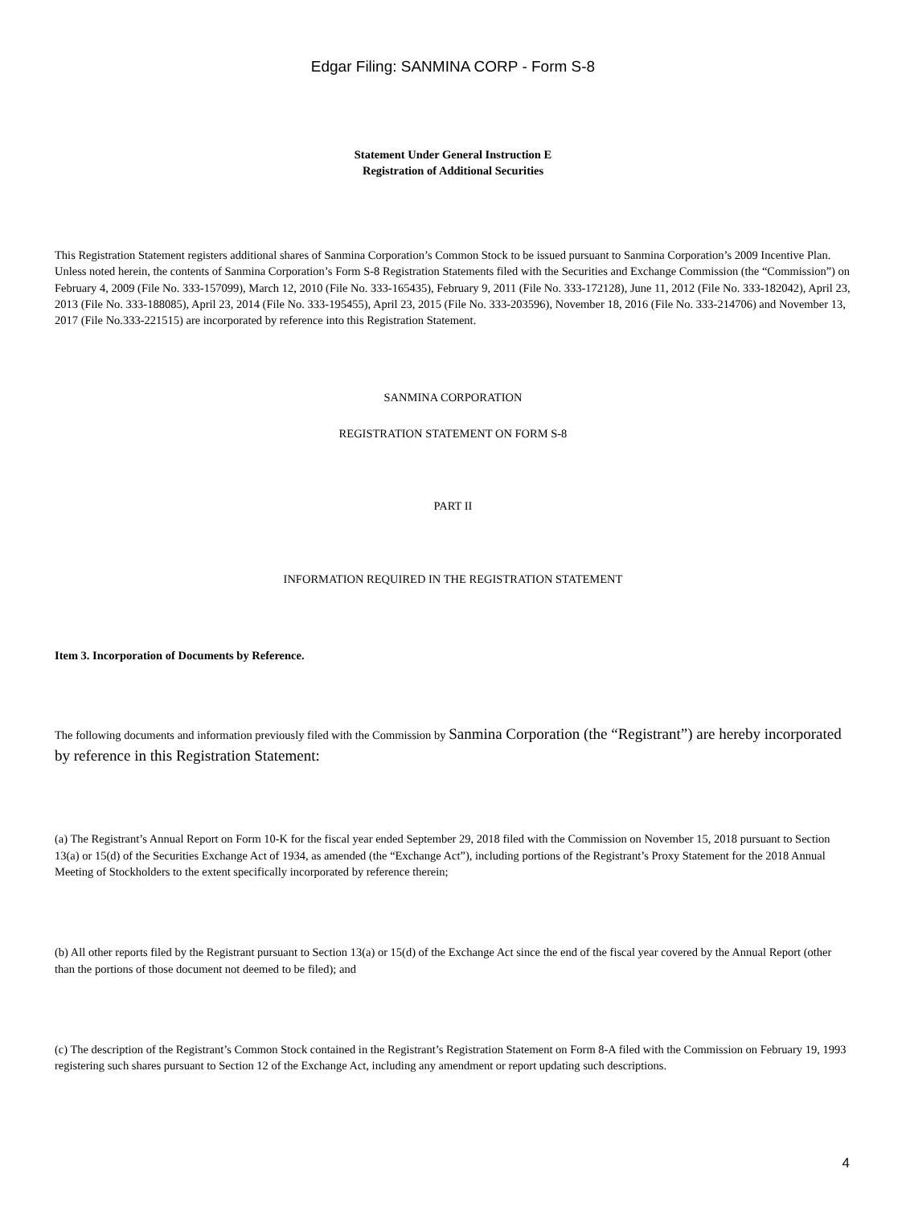Edgar Filing: SANMINA CORP - Form S-8
Statement Under General Instruction E
Registration of Additional Securities
This Registration Statement registers additional shares of Sanmina Corporation’s Common Stock to be issued pursuant to Sanmina Corporation’s 2009 Incentive Plan. Unless noted herein, the contents of Sanmina Corporation’s Form S-8 Registration Statements filed with the Securities and Exchange Commission (the “Commission”) on February 4, 2009 (File No. 333-157099), March 12, 2010 (File No. 333-165435), February 9, 2011 (File No. 333-172128), June 11, 2012 (File No. 333-182042), April 23, 2013 (File No. 333-188085), April 23, 2014 (File No. 333-195455), April 23, 2015 (File No. 333-203596), November 18, 2016 (File No. 333-214706) and November 13, 2017 (File No.333-221515) are incorporated by reference into this Registration Statement.
SANMINA CORPORATION
REGISTRATION STATEMENT ON FORM S-8
PART II
INFORMATION REQUIRED IN THE REGISTRATION STATEMENT
Item 3. Incorporation of Documents by Reference.
The following documents and information previously filed with the Commission by Sanmina Corporation (the “Registrant”) are hereby incorporated by reference in this Registration Statement:
(a) The Registrant’s Annual Report on Form 10-K for the fiscal year ended September 29, 2018 filed with the Commission on November 15, 2018 pursuant to Section 13(a) or 15(d) of the Securities Exchange Act of 1934, as amended (the “Exchange Act”), including portions of the Registrant’s Proxy Statement for the 2018 Annual Meeting of Stockholders to the extent specifically incorporated by reference therein;
(b) All other reports filed by the Registrant pursuant to Section 13(a) or 15(d) of the Exchange Act since the end of the fiscal year covered by the Annual Report (other than the portions of those document not deemed to be filed); and
(c) The description of the Registrant’s Common Stock contained in the Registrant’s Registration Statement on Form 8-A filed with the Commission on February 19, 1993 registering such shares pursuant to Section 12 of the Exchange Act, including any amendment or report updating such descriptions.
4